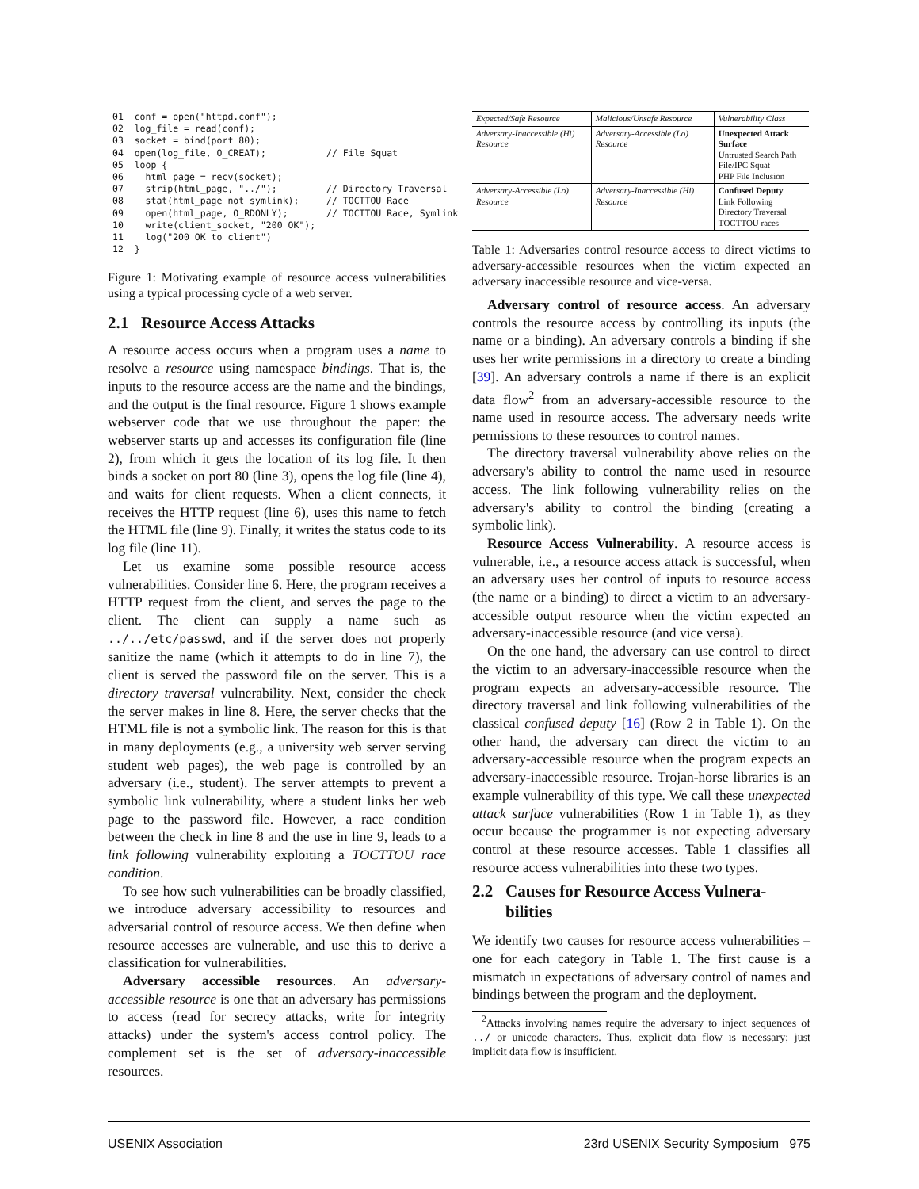01  conf = open("httpd.conf");
02  log_file = read(conf);
03  socket = bind(port 80);
04  open(log_file, O_CREAT);           // File Squat
05  loop {
06    html_page = recv(socket);
07    strip(html_page, "../");         // Directory Traversal
08    stat(html_page not symlink);     // TOCTTOU Race
09    open(html_page, O_RDONLY);       // TOCTTOU Race, Symlink
10    write(client_socket, "200 OK");
11    log("200 OK to client")
12  }
Figure 1: Motivating example of resource access vulnerabilities using a typical processing cycle of a web server.
2.1 Resource Access Attacks
A resource access occurs when a program uses a name to resolve a resource using namespace bindings. That is, the inputs to the resource access are the name and the bindings, and the output is the final resource. Figure 1 shows example webserver code that we use throughout the paper: the webserver starts up and accesses its configuration file (line 2), from which it gets the location of its log file. It then binds a socket on port 80 (line 3), opens the log file (line 4), and waits for client requests. When a client connects, it receives the HTTP request (line 6), uses this name to fetch the HTML file (line 9). Finally, it writes the status code to its log file (line 11).
Let us examine some possible resource access vulnerabilities. Consider line 6. Here, the program receives a HTTP request from the client, and serves the page to the client. The client can supply a name such as ../../etc/passwd, and if the server does not properly sanitize the name (which it attempts to do in line 7), the client is served the password file on the server. This is a directory traversal vulnerability. Next, consider the check the server makes in line 8. Here, the server checks that the HTML file is not a symbolic link. The reason for this is that in many deployments (e.g., a university web server serving student web pages), the web page is controlled by an adversary (i.e., student). The server attempts to prevent a symbolic link vulnerability, where a student links her web page to the password file. However, a race condition between the check in line 8 and the use in line 9, leads to a link following vulnerability exploiting a TOCTTOU race condition.
To see how such vulnerabilities can be broadly classified, we introduce adversary accessibility to resources and adversarial control of resource access. We then define when resource accesses are vulnerable, and use this to derive a classification for vulnerabilities.
Adversary accessible resources. An adversary-accessible resource is one that an adversary has permissions to access (read for secrecy attacks, write for integrity attacks) under the system's access control policy. The complement set is the set of adversary-inaccessible resources.
| Expected/Safe Resource | Malicious/Unsafe Resource | Vulnerability Class |
| --- | --- | --- |
| Adversary-Inaccessible (Hi) Resource | Adversary-Accessible (Lo) Resource | Unexpected Attack Surface Untrusted Search Path File/IPC Squat PHP File Inclusion |
| Adversary-Accessible (Lo) Resource | Adversary-Inaccessible (Hi) Resource | Confused Deputy Link Following Directory Traversal TOCTTOU races |
Table 1: Adversaries control resource access to direct victims to adversary-accessible resources when the victim expected an adversary inaccessible resource and vice-versa.
Adversary control of resource access. An adversary controls the resource access by controlling its inputs (the name or a binding). An adversary controls a binding if she uses her write permissions in a directory to create a binding [39]. An adversary controls a name if there is an explicit data flow<sup>2</sup> from an adversary-accessible resource to the name used in resource access. The adversary needs write permissions to these resources to control names.
The directory traversal vulnerability above relies on the adversary's ability to control the name used in resource access. The link following vulnerability relies on the adversary's ability to control the binding (creating a symbolic link).
Resource Access Vulnerability. A resource access is vulnerable, i.e., a resource access attack is successful, when an adversary uses her control of inputs to resource access (the name or a binding) to direct a victim to an adversary-accessible output resource when the victim expected an adversary-inaccessible resource (and vice versa).
On the one hand, the adversary can use control to direct the victim to an adversary-inaccessible resource when the program expects an adversary-accessible resource. The directory traversal and link following vulnerabilities of the classical confused deputy [16] (Row 2 in Table 1). On the other hand, the adversary can direct the victim to an adversary-accessible resource when the program expects an adversary-inaccessible resource. Trojan-horse libraries is an example vulnerability of this type. We call these unexpected attack surface vulnerabilities (Row 1 in Table 1), as they occur because the programmer is not expecting adversary control at these resource accesses. Table 1 classifies all resource access vulnerabilities into these two types.
2.2 Causes for Resource Access Vulnera-
bilities
We identify two causes for resource access vulnerabilities – one for each category in Table 1. The first cause is a mismatch in expectations of adversary control of names and bindings between the program and the deployment.
<sup>2</sup> Attacks involving names require the adversary to inject sequences of ../ or unicode characters. Thus, explicit data flow is necessary; just implicit data flow is insufficient.
USENIX Association 23rd USENIX Security Symposium 975